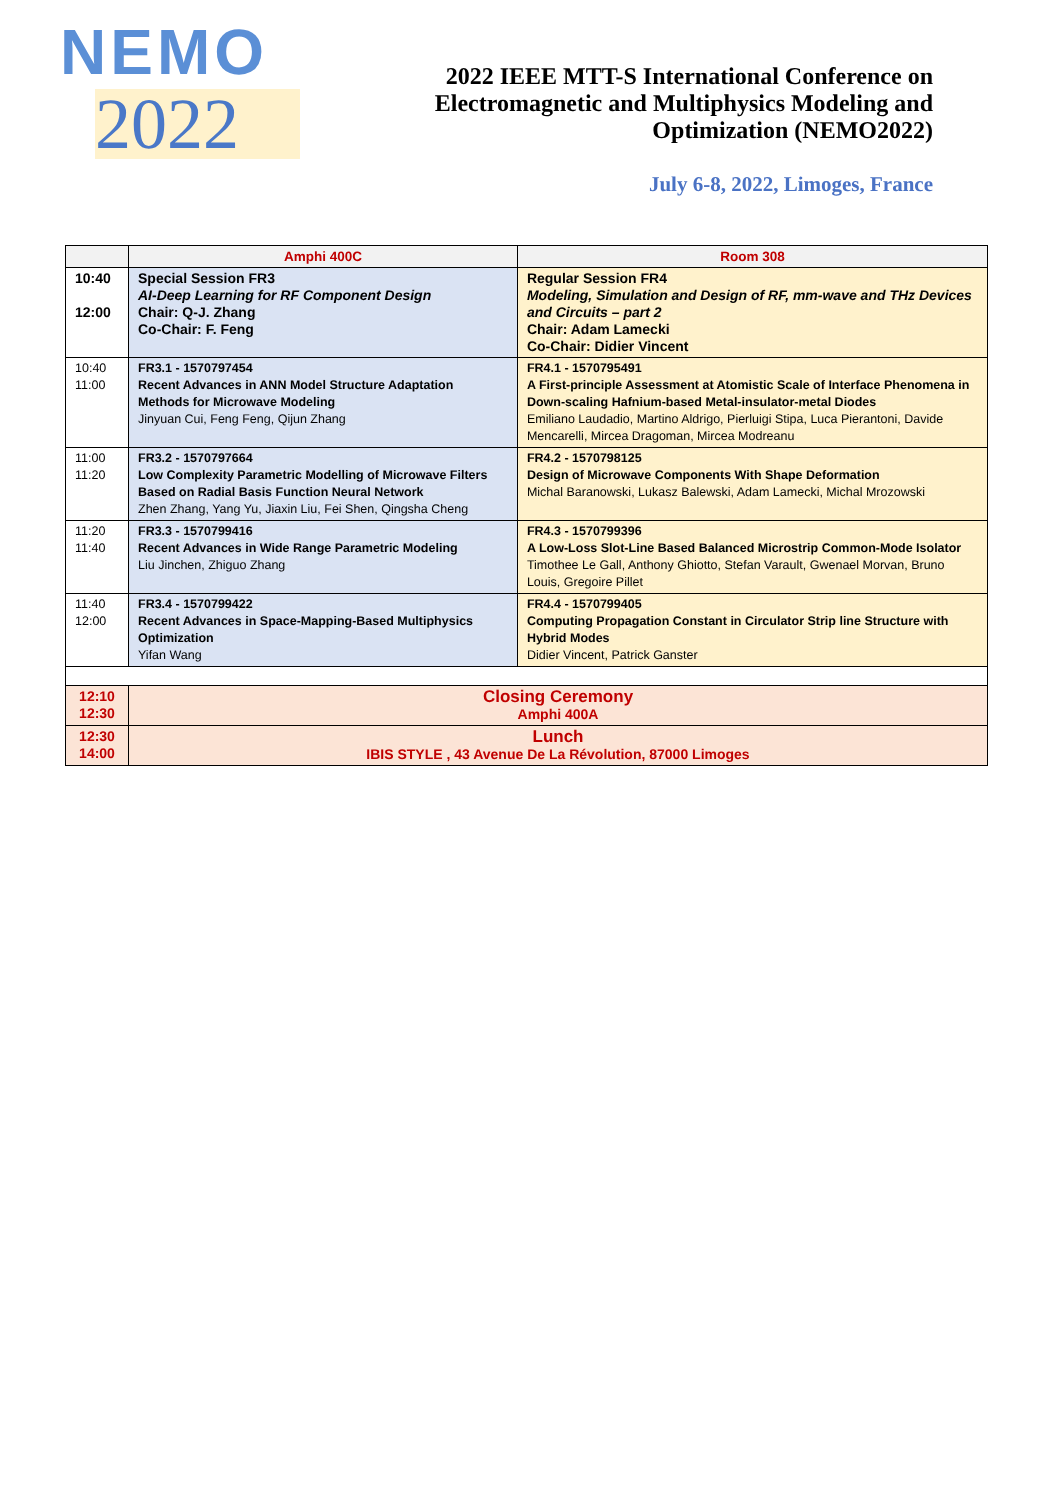NEMO
2022
2022 IEEE MTT-S International Conference on
Electromagnetic and Multiphysics Modeling and
Optimization (NEMO2022)
July 6-8, 2022, Limoges, France
| | Amphi 400C | Room 308 |
| --- | --- | --- |
| 10:40 12:00 | Special Session FR3 AI-Deep Learning for RF Component Design Chair: Q-J. Zhang Co-Chair: F. Feng | Regular Session FR4 Modeling, Simulation and Design of RF, mm-wave and THz Devices and Circuits – part 2 Chair: Adam Lamecki Co-Chair: Didier Vincent |
| 10:40 11:00 | FR3.1 - 1570797454 Recent Advances in ANN Model Structure Adaptation Methods for Microwave Modeling Jinyuan Cui, Feng Feng, Qijun Zhang | FR4.1 - 1570795491 A First-principle Assessment at Atomistic Scale of Interface Phenomena in Down-scaling Hafnium-based Metal-insulator-metal Diodes Emiliano Laudadio, Martino Aldrigo, Pierluigi Stipa, Luca Pierantoni, Davide Mencarelli, Mircea Dragoman, Mircea Modreanu |
| 11:00 11:20 | FR3.2 - 1570797664 Low Complexity Parametric Modelling of Microwave Filters Based on Radial Basis Function Neural Network Zhen Zhang, Yang Yu, Jiaxin Liu, Fei Shen, Qingsha Cheng | FR4.2 - 1570798125 Design of Microwave Components With Shape Deformation Michal Baranowski, Lukasz Balewski, Adam Lamecki, Michal Mrozowski |
| 11:20 11:40 | FR3.3 - 1570799416 Recent Advances in Wide Range Parametric Modeling Liu Jinchen, Zhiguo Zhang | FR4.3 - 1570799396 A Low-Loss Slot-Line Based Balanced Microstrip Common-Mode Isolator Timothee Le Gall, Anthony Ghiotto, Stefan Varault, Gwenael Morvan, Bruno Louis, Gregoire Pillet |
| 11:40 12:00 | FR3.4 - 1570799422 Recent Advances in Space-Mapping-Based Multiphysics Optimization Yifan Wang | FR4.4 - 1570799405 Computing Propagation Constant in Circulator Strip line Structure with Hybrid Modes Didier Vincent, Patrick Ganster |
| 12:10 12:30 | Closing Ceremony Amphi 400A | |
| 12:30 14:00 | Lunch IBIS STYLE , 43 Avenue De La Révolution, 87000 Limoges | |